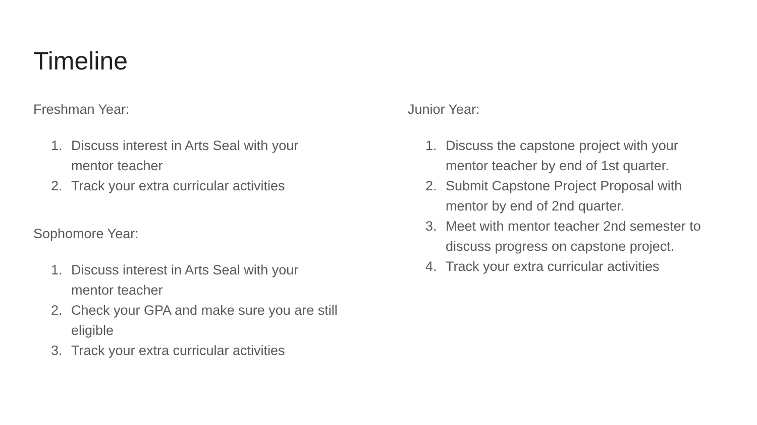Timeline
Freshman Year:
1. Discuss interest in Arts Seal with your mentor teacher
2. Track your extra curricular activities
Sophomore Year:
1. Discuss interest in Arts Seal with your mentor teacher
2. Check your GPA and make sure you are still eligible
3. Track your extra curricular activities
Junior Year:
1. Discuss the capstone project with your mentor teacher by end of 1st quarter.
2. Submit Capstone Project Proposal with mentor by end of 2nd quarter.
3. Meet with mentor teacher 2nd semester to discuss progress on capstone project.
4. Track your extra curricular activities